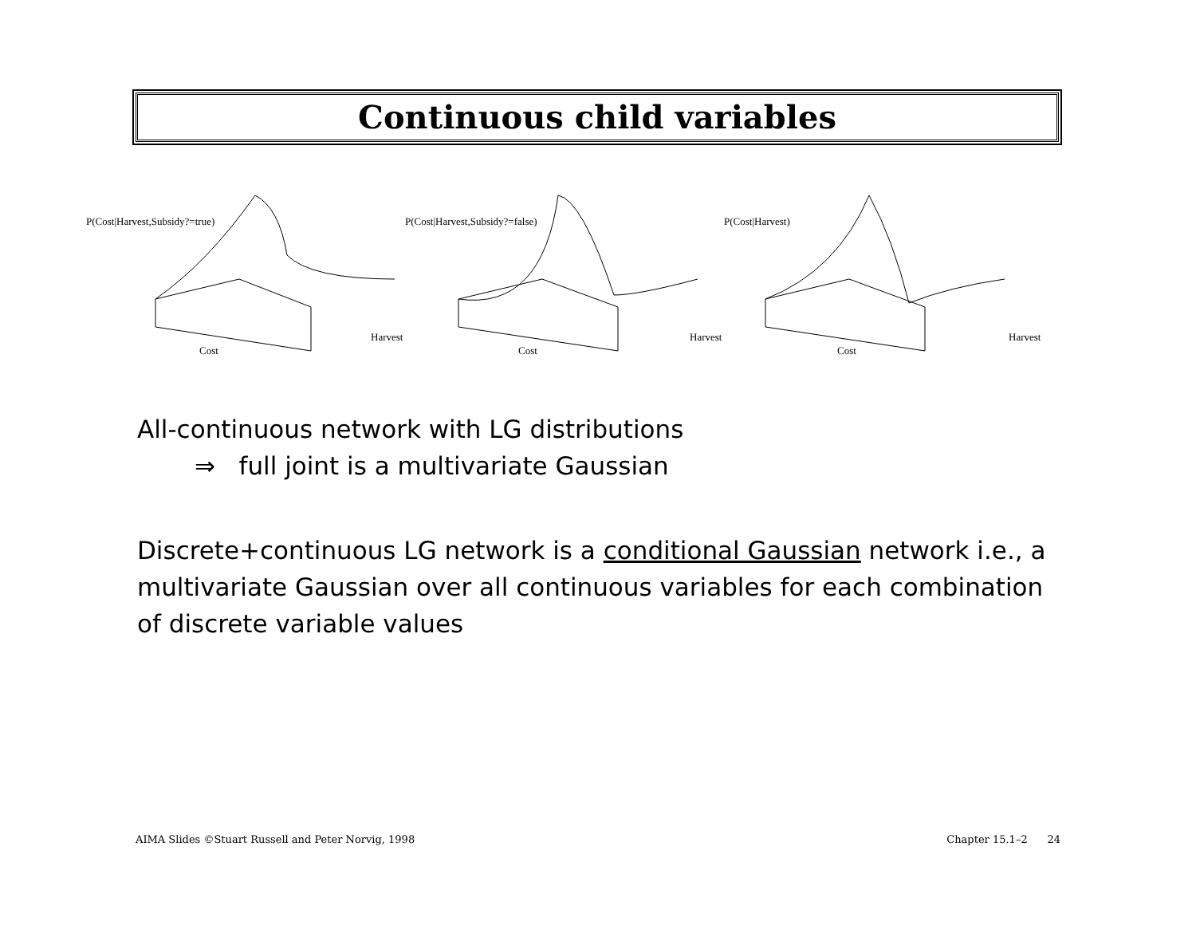Continuous child variables
P(Cost|Harvest,Subsidy?=true)
Cost
Harvest
P(Cost|Harvest,Subsidy?=false)
Cost
Harvest
P(Cost|Harvest)
Cost
Harvest
All-continuous network with LG distributions
⇒ full joint is a multivariate Gaussian
Discrete+continuous LG network is a conditional Gaussian network i.e., a multivariate Gaussian over all continuous variables for each combination of discrete variable values
AIMA Slides ©Stuart Russell and Peter Norvig, 1998 Chapter 15.1–2 24